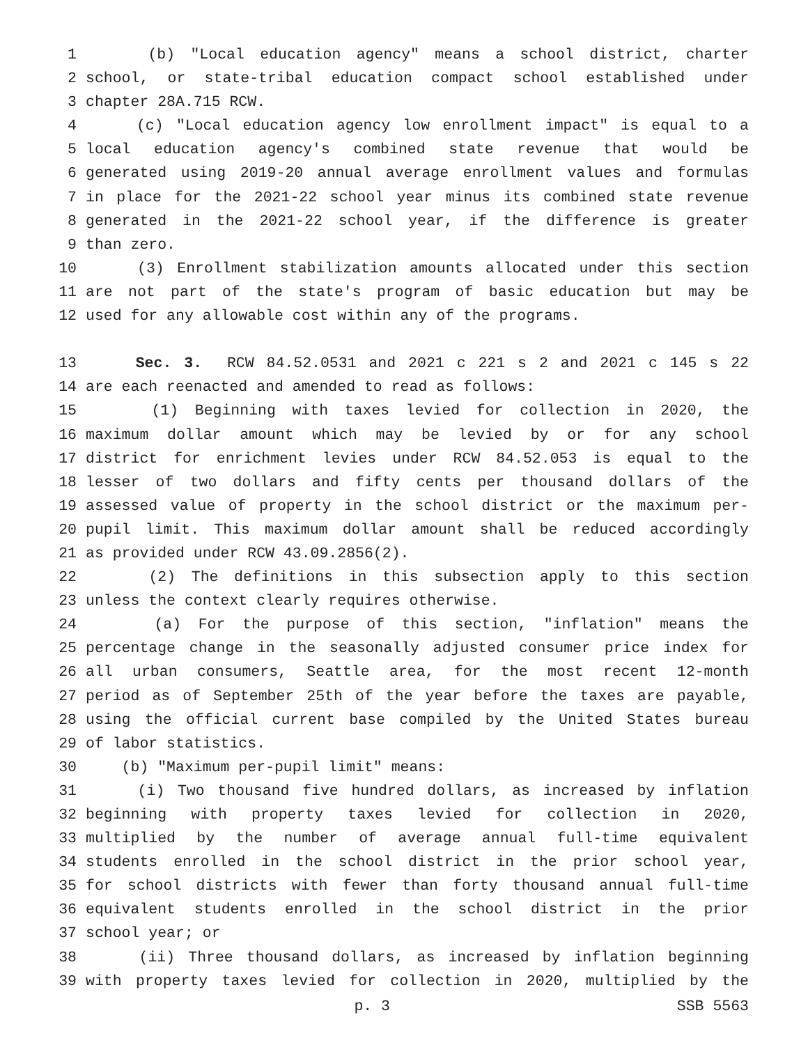1 (b) "Local education agency" means a school district, charter
2 school, or state-tribal education compact school established under
3 chapter 28A.715 RCW.
4 (c) "Local education agency low enrollment impact" is equal to a
5 local education agency's combined state revenue that would be
6 generated using 2019-20 annual average enrollment values and formulas
7 in place for the 2021-22 school year minus its combined state revenue
8 generated in the 2021-22 school year, if the difference is greater
9 than zero.
10 (3) Enrollment stabilization amounts allocated under this section
11 are not part of the state's program of basic education but may be
12 used for any allowable cost within any of the programs.
13 Sec. 3. RCW 84.52.0531 and 2021 c 221 s 2 and 2021 c 145 s 22
14 are each reenacted and amended to read as follows:
15 (1) Beginning with taxes levied for collection in 2020, the
16 maximum dollar amount which may be levied by or for any school
17 district for enrichment levies under RCW 84.52.053 is equal to the
18 lesser of two dollars and fifty cents per thousand dollars of the
19 assessed value of property in the school district or the maximum per-
20 pupil limit. This maximum dollar amount shall be reduced accordingly
21 as provided under RCW 43.09.2856(2).
22 (2) The definitions in this subsection apply to this section
23 unless the context clearly requires otherwise.
24 (a) For the purpose of this section, "inflation" means the
25 percentage change in the seasonally adjusted consumer price index for
26 all urban consumers, Seattle area, for the most recent 12-month
27 period as of September 25th of the year before the taxes are payable,
28 using the official current base compiled by the United States bureau
29 of labor statistics.
30 (b) "Maximum per-pupil limit" means:
31 (i) Two thousand five hundred dollars, as increased by inflation
32 beginning with property taxes levied for collection in 2020,
33 multiplied by the number of average annual full-time equivalent
34 students enrolled in the school district in the prior school year,
35 for school districts with fewer than forty thousand annual full-time
36 equivalent students enrolled in the school district in the prior
37 school year; or
38 (ii) Three thousand dollars, as increased by inflation beginning
39 with property taxes levied for collection in 2020, multiplied by the
p. 3 SSB 5563